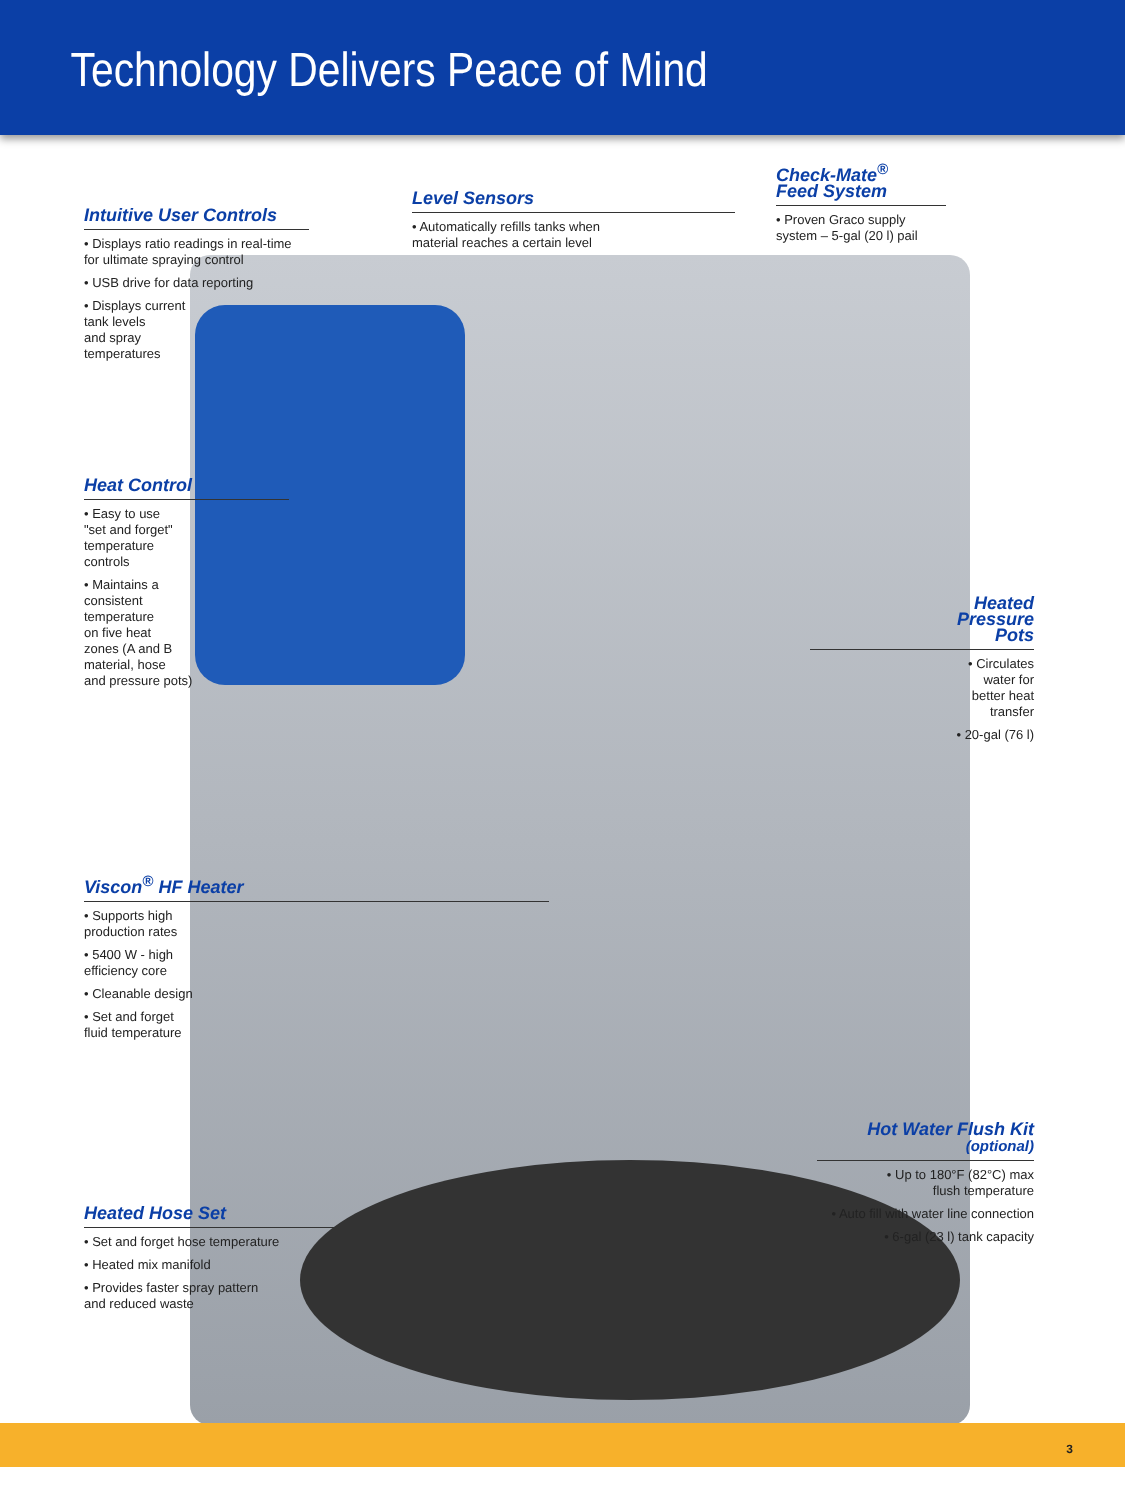Technology Delivers Peace of Mind
Intuitive User Controls
• Displays ratio readings in real-time for ultimate spraying control
• USB drive for data reporting
• Displays current
tank levels
and spray
temperatures
Level Sensors
• Automatically refills tanks when
material reaches a certain level
Check-Mate<sup>®</sup>
Feed System
• Proven Graco supply
system – 5-gal (20 l) pail
Heat Control
• Easy to use
"set and forget"
temperature
controls
• Maintains a
consistent
temperature
on five heat
zones (A and B
material, hose
and pressure pots)
Heated
Pressure
Pots
• Circulates
water for
better heat
transfer
• 20-gal (76 l)
Viscon<sup>®</sup> HF Heater
• Supports high
production rates
• 5400 W - high
efficiency core
• Cleanable design
• Set and forget
fluid temperature
Hot Water Flush Kit (optional)
• Up to 180°F (82°C) max
flush temperature
• Auto fill with water line connection
• 6-gal (23 l) tank capacity
Heated Hose Set
• Set and forget hose temperature
• Heated mix manifold
• Provides faster spray pattern
and reduced waste
3